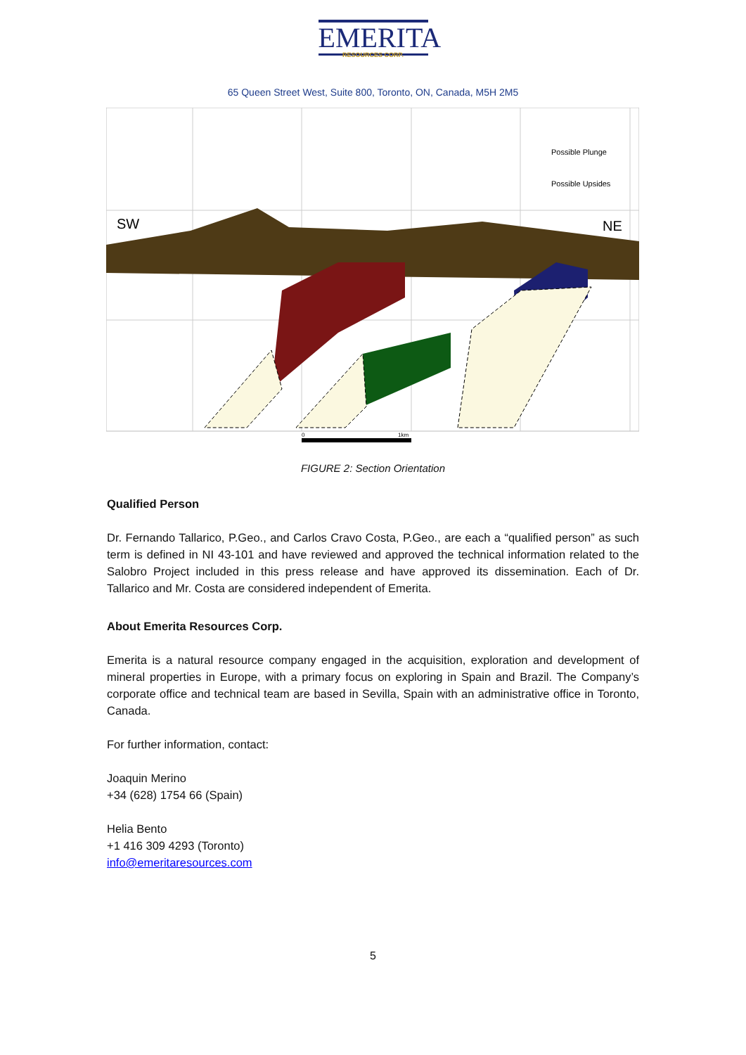EMERITA
RESOURCES CORP.
65 Queen Street West, Suite 800, Toronto, ON, Canada, M5H 2M5
SW
NE
Possible Plunge
Possible Upsides
0
1km
FIGURE 2: Section Orientation
Qualified Person
Dr. Fernando Tallarico, P.Geo., and Carlos Cravo Costa, P.Geo., are each a “qualified person” as such term is defined in NI 43-101 and have reviewed and approved the technical information related to the Salobro Project included in this press release and have approved its dissemination. Each of Dr. Tallarico and Mr. Costa are considered independent of Emerita.
About Emerita Resources Corp.
Emerita is a natural resource company engaged in the acquisition, exploration and development of mineral properties in Europe, with a primary focus on exploring in Spain and Brazil. The Company’s corporate office and technical team are based in Sevilla, Spain with an administrative office in Toronto, Canada.
For further information, contact:
Joaquin Merino
+34 (628) 1754 66 (Spain)
Helia Bento
+1 416 309 4293 (Toronto)
info@emeritaresources.com
5